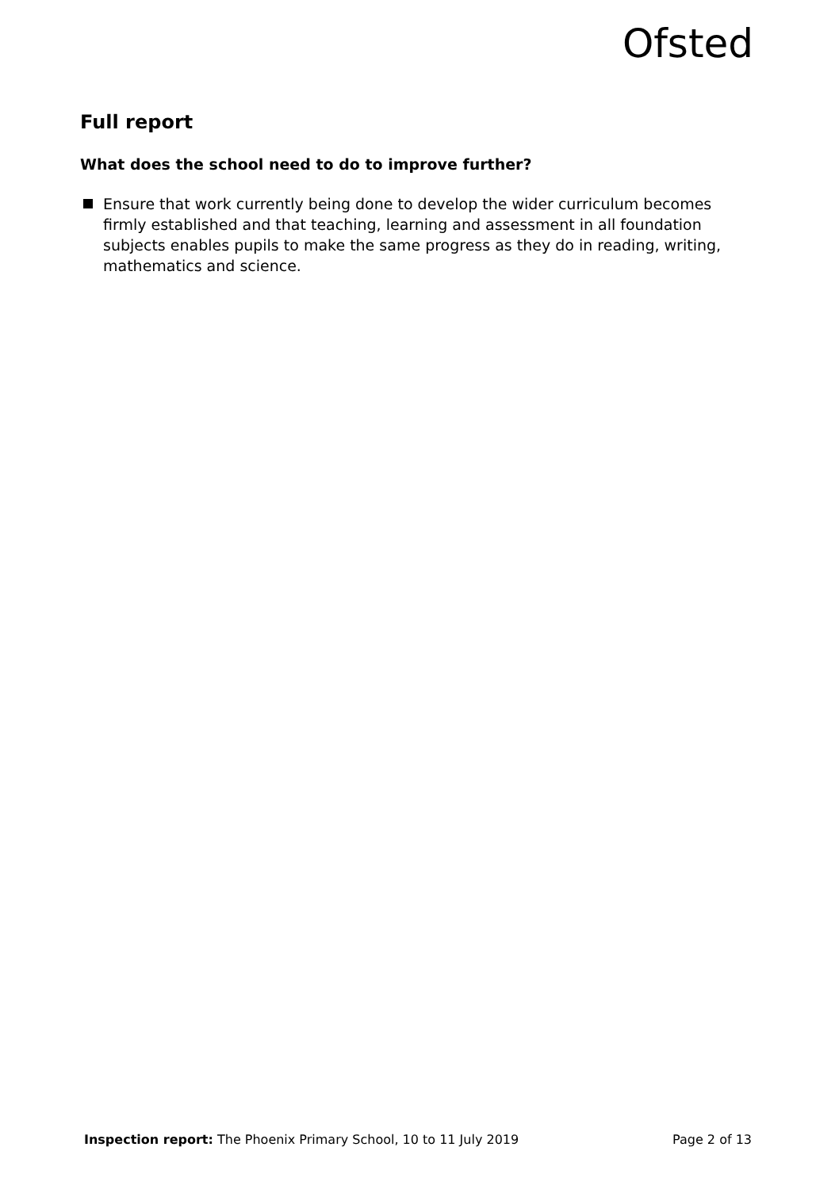Ofsted
Full report
What does the school need to do to improve further?
Ensure that work currently being done to develop the wider curriculum becomes firmly established and that teaching, learning and assessment in all foundation subjects enables pupils to make the same progress as they do in reading, writing, mathematics and science.
Inspection report: The Phoenix Primary School, 10 to 11 July 2019 Page 2 of 13